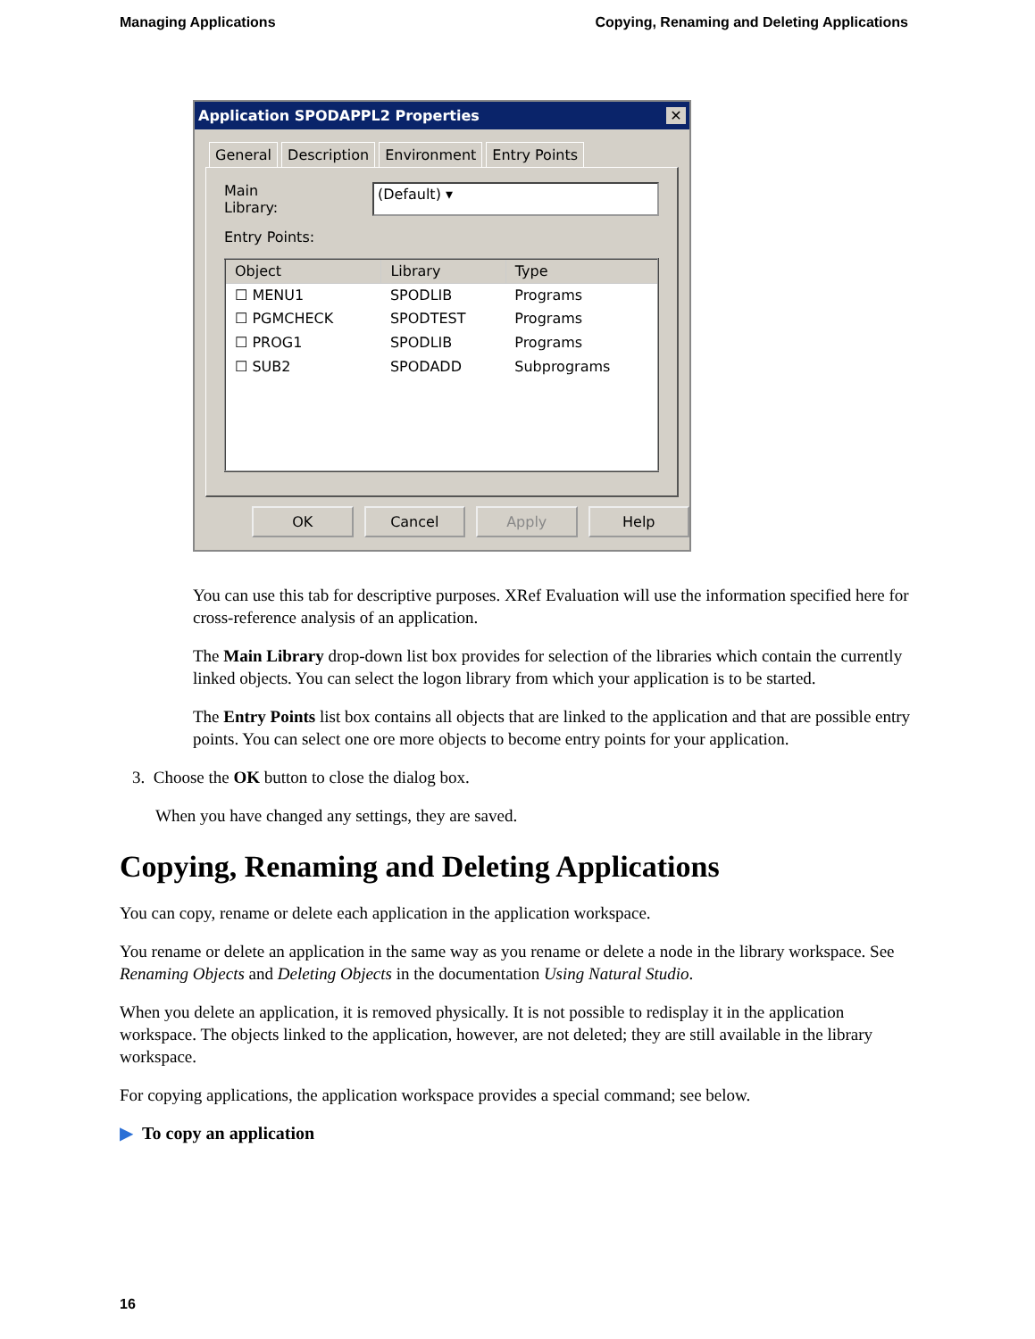Managing Applications Copying, Renaming and Deleting Applications
Application SPODAPPL2 Properties ✕
General Description Environment Entry Points
Main Library: (Default) ▾
Entry Points:
| Object | Library | Type |
| --- | --- | --- |
| ☐ MENU1 | SPODLIB | Programs |
| ☐ PGMCHECK | SPODTEST | Programs |
| ☐ PROG1 | SPODLIB | Programs |
| ☐ SUB2 | SPODADD | Subprograms |
OK Cancel Apply Help
You can use this tab for descriptive purposes. XRef Evaluation will use the information specified here for cross-reference analysis of an application.
The Main Library drop-down list box provides for selection of the libraries which contain the currently linked objects. You can select the logon library from which your application is to be started.
The Entry Points list box contains all objects that are linked to the application and that are possible entry points. You can select one ore more objects to become entry points for your application.
3. Choose the OK button to close the dialog box.
When you have changed any settings, they are saved.
Copying, Renaming and Deleting Applications
You can copy, rename or delete each application in the application workspace.
You rename or delete an application in the same way as you rename or delete a node in the library workspace. See Renaming Objects and Deleting Objects in the documentation Using Natural Studio.
When you delete an application, it is removed physically. It is not possible to redisplay it in the application workspace. The objects linked to the application, however, are not deleted; they are still available in the library workspace.
For copying applications, the application workspace provides a special command; see below.
▶ To copy an application
16